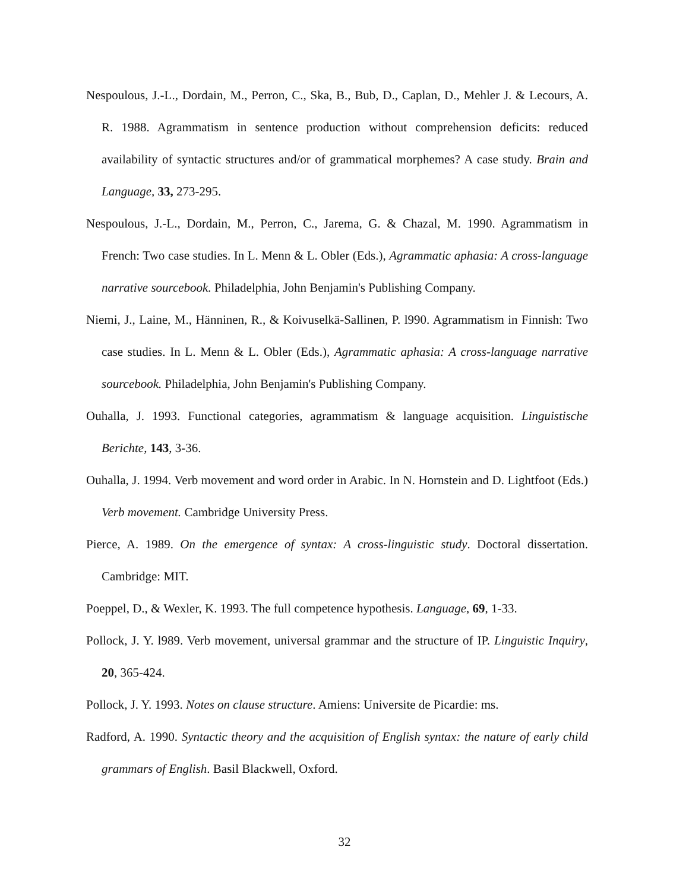Nespoulous, J.-L., Dordain, M., Perron, C., Ska, B., Bub, D., Caplan, D., Mehler J. & Lecours, A. R. 1988. Agrammatism in sentence production without comprehension deficits: reduced availability of syntactic structures and/or of grammatical morphemes? A case study. Brain and Language, 33, 273-295.
Nespoulous, J.-L., Dordain, M., Perron, C., Jarema, G. & Chazal, M. 1990. Agrammatism in French: Two case studies. In L. Menn & L. Obler (Eds.), Agrammatic aphasia: A cross-language narrative sourcebook. Philadelphia, John Benjamin's Publishing Company.
Niemi, J., Laine, M., Hänninen, R., & Koivuselkä-Sallinen, P. l990. Agrammatism in Finnish: Two case studies. In L. Menn & L. Obler (Eds.), Agrammatic aphasia: A cross-language narrative sourcebook. Philadelphia, John Benjamin's Publishing Company.
Ouhalla, J. 1993. Functional categories, agrammatism & language acquisition. Linguistische Berichte, 143, 3-36.
Ouhalla, J. 1994. Verb movement and word order in Arabic. In N. Hornstein and D. Lightfoot (Eds.) Verb movement. Cambridge University Press.
Pierce, A. 1989. On the emergence of syntax: A cross-linguistic study. Doctoral dissertation. Cambridge: MIT.
Poeppel, D., & Wexler, K. 1993. The full competence hypothesis. Language, 69, 1-33.
Pollock, J. Y. l989. Verb movement, universal grammar and the structure of IP. Linguistic Inquiry, 20, 365-424.
Pollock, J. Y. 1993. Notes on clause structure. Amiens: Universite de Picardie: ms.
Radford, A. 1990. Syntactic theory and the acquisition of English syntax: the nature of early child grammars of English. Basil Blackwell, Oxford.
32